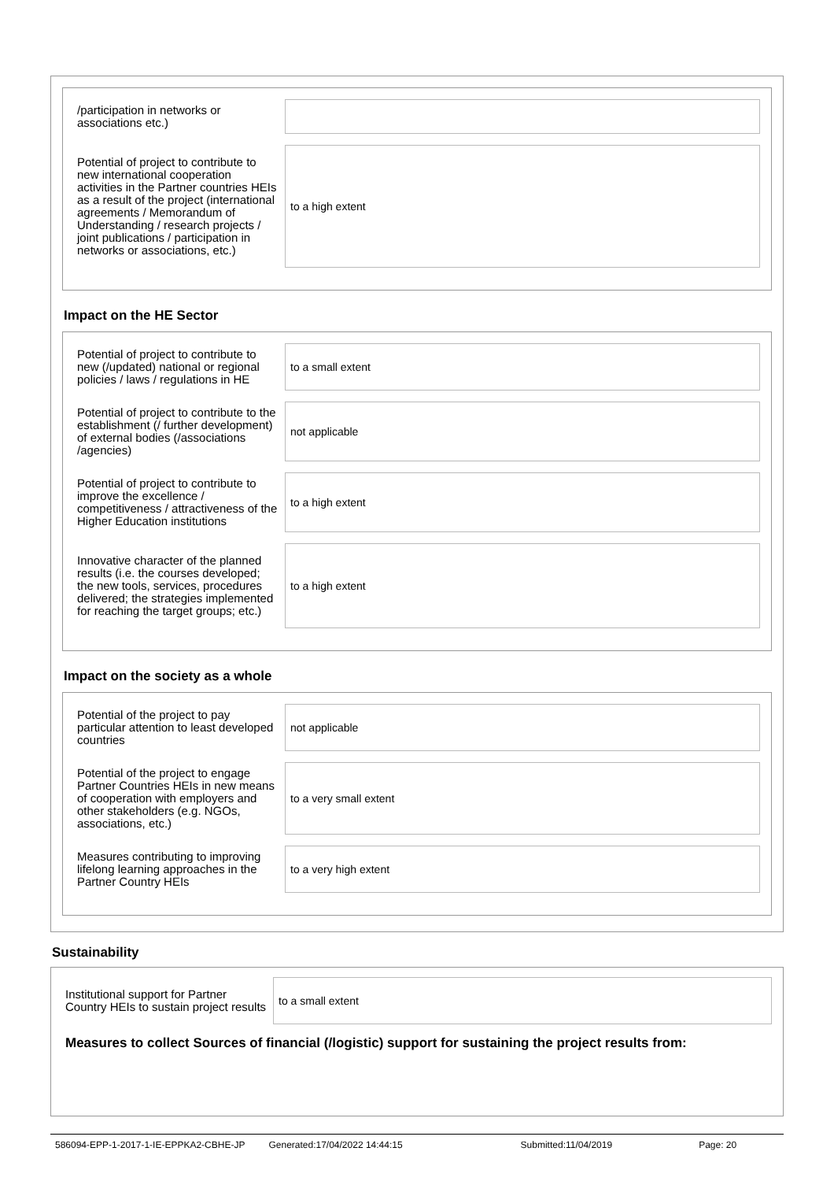/participation in networks or associations etc.)
Potential of project to contribute to new international cooperation activities in the Partner countries HEIs as a result of the project (international agreements / Memorandum of Understanding / research projects / joint publications / participation in networks or associations, etc.)
to a high extent
Impact on the HE Sector
Potential of project to contribute to new (/updated) national or regional policies / laws / regulations in HE
to a small extent
Potential of project to contribute to the establishment (/ further development) of external bodies (/associations /agencies)
not applicable
Potential of project to contribute to improve the excellence / competitiveness / attractiveness of the Higher Education institutions
to a high extent
Innovative character of the planned results (i.e. the courses developed; the new tools, services, procedures delivered; the strategies implemented for reaching the target groups; etc.)
to a high extent
Impact on the society as a whole
Potential of the project to pay particular attention to least developed countries
not applicable
Potential of the project to engage Partner Countries HEIs in new means of cooperation with employers and other stakeholders (e.g. NGOs, associations, etc.)
to a very small extent
Measures contributing to improving lifelong learning approaches in the Partner Country HEIs
to a very high extent
Sustainability
Institutional support for Partner Country HEIs to sustain project results
to a small extent
Measures to collect Sources of financial (/logistic) support for sustaining the project results from:
586094-EPP-1-2017-1-IE-EPPKA2-CBHE-JP Generated:17/04/2022 14:44:15 Submitted:11/04/2019 Page: 20